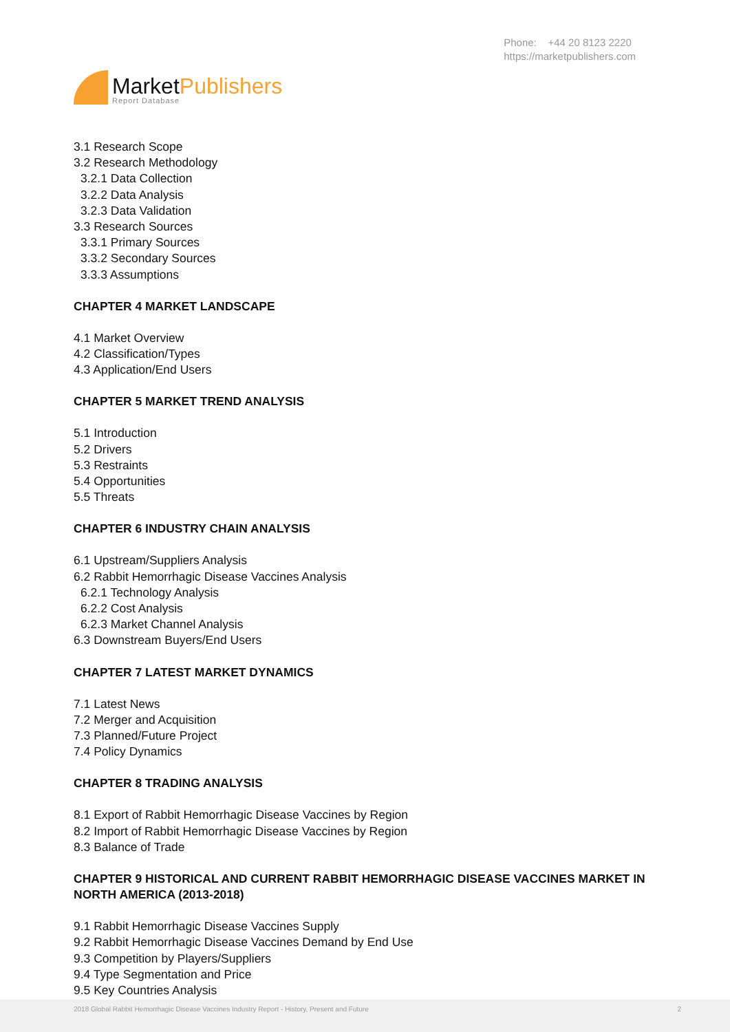MarketPublishers
Report Database
Phone: +44 20 8123 2220
https://marketpublishers.com
3.1 Research Scope
3.2 Research Methodology
3.2.1 Data Collection
3.2.2 Data Analysis
3.2.3 Data Validation
3.3 Research Sources
3.3.1 Primary Sources
3.3.2 Secondary Sources
3.3.3 Assumptions
CHAPTER 4 MARKET LANDSCAPE
4.1 Market Overview
4.2 Classification/Types
4.3 Application/End Users
CHAPTER 5 MARKET TREND ANALYSIS
5.1 Introduction
5.2 Drivers
5.3 Restraints
5.4 Opportunities
5.5 Threats
CHAPTER 6 INDUSTRY CHAIN ANALYSIS
6.1 Upstream/Suppliers Analysis
6.2 Rabbit Hemorrhagic Disease Vaccines Analysis
6.2.1 Technology Analysis
6.2.2 Cost Analysis
6.2.3 Market Channel Analysis
6.3 Downstream Buyers/End Users
CHAPTER 7 LATEST MARKET DYNAMICS
7.1 Latest News
7.2 Merger and Acquisition
7.3 Planned/Future Project
7.4 Policy Dynamics
CHAPTER 8 TRADING ANALYSIS
8.1 Export of Rabbit Hemorrhagic Disease Vaccines by Region
8.2 Import of Rabbit Hemorrhagic Disease Vaccines by Region
8.3 Balance of Trade
CHAPTER 9 HISTORICAL AND CURRENT RABBIT HEMORRHAGIC DISEASE VACCINES MARKET IN NORTH AMERICA (2013-2018)
9.1 Rabbit Hemorrhagic Disease Vaccines Supply
9.2 Rabbit Hemorrhagic Disease Vaccines Demand by End Use
9.3 Competition by Players/Suppliers
9.4 Type Segmentation and Price
9.5 Key Countries Analysis
2018 Global Rabbit Hemorrhagic Disease Vaccines Industry Report - History, Present and Future 2